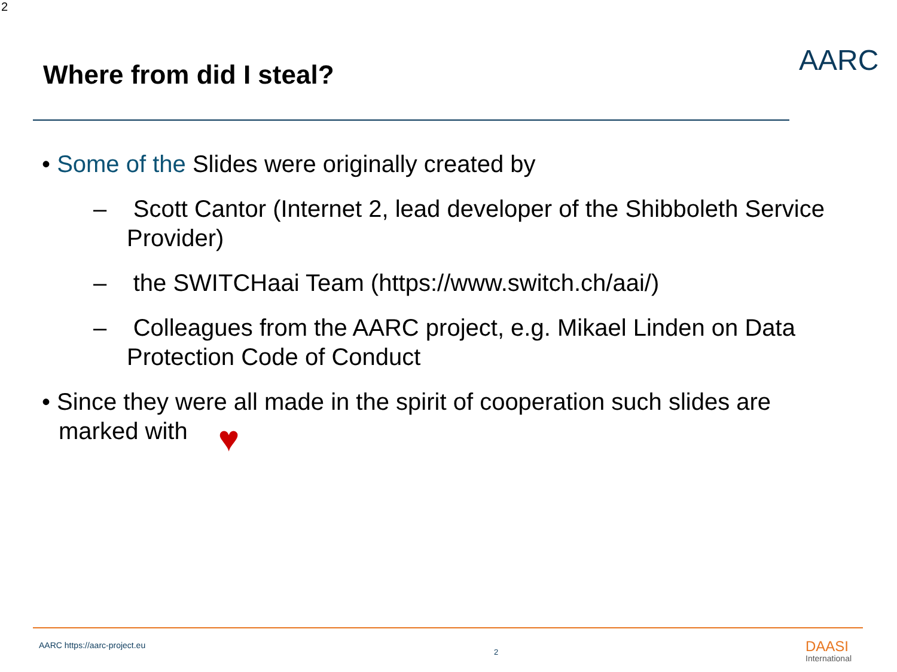2
Where from did I steal?
AARC
• Some of the Slides were originally created by
– Scott Cantor (Internet 2, lead developer of the Shibboleth Service Provider)
– the SWITCHaai Team (https://www.switch.ch/aai/)
– Colleagues from the AARC project, e.g. Mikael Linden on Data Protection Code of Conduct
• Since they were all made in the spirit of cooperation such slides are marked with ♥
AARC https://aarc-project.eu
2 DAASI
International